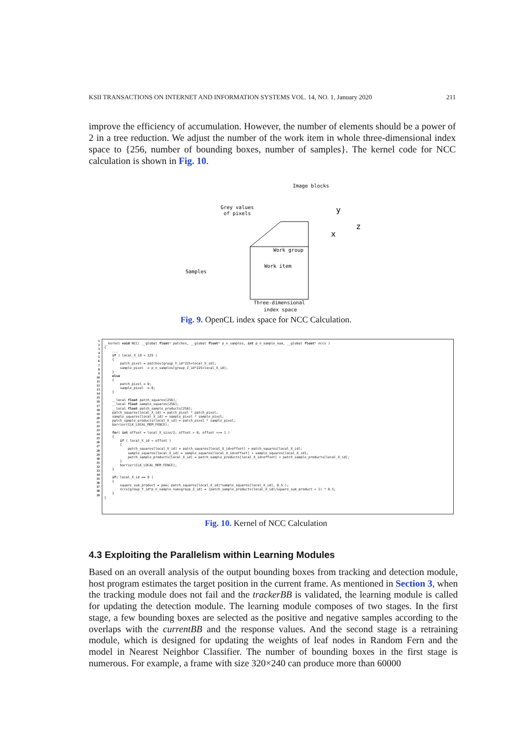KSII TRANSACTIONS ON INTERNET AND INFORMATION SYSTEMS VOL. 14, NO. 1, January 2020 211
improve the efficiency of accumulation. However, the number of elements should be a power of 2 in a tree reduction. We adjust the number of the work item in whole three-dimensional index space to {256, number of bounding boxes, number of samples}. The kernel code for NCC calculation is shown in Fig. 10.
Image blocks
Grey values
of pixels
y
z
x
Work group
Work item
Samples
Three-dimensional
index space
Fig. 9. OpenCL index space for NCC Calculation.
1
2
3
4
5
6
7
8
9
10
11
12
13
14
15
16
17
18
19
20
21
22
23
24
25
26
27
28
29
30
31
32
33
34
35
36
37
38
39
__kernel void NCC( __global float* patches, __global float* p_n_samples, int p_n_sample_num, __global float* nccs ) { ... if ( local_X_id < 225 ) { patch_pixel = patches[group_Y_id*225+local_X_id]; sample_pixel = p_n_samples[group_Z_id*225+local_X_id]; } else { patch_pixel = 0; sample_pixel = 0; } __local float patch_squares[256]; __local float sample_squares[256]; __local float patch_sample_products[256]; patch_squares[local_X_id] = patch_pixel * patch_pixel; sample_squares[local_X_id] = sample_pixel * sample_pixel; patch_sample_products[local_X_id] = patch_pixel * sample_pixel; barrier(CLK_LOCAL_MEM_FENCE); for( int offset = local_X_size/2; offset > 0; offset >>= 1 ) { if ( local_X_id < offset ) { patch_squares[local_X_id] = patch_squares[local_X_id+offset] + patch_squares[local_X_id]; sample_squares[local_X_id] = sample_squares[local_X_id+offset] + sample_squares[local_X_id]; patch_sample_products[local_X_id] = patch_sample_products[local_X_id+offset] + patch_sample_products[local_X_id]; } barrier(CLK_LOCAL_MEM_FENCE); } if( local_X_id == 0 ) { square_sum_product = pow( patch_squares[local_X_id]*sample_squares[local_X_id], 0.5 ); nccs[group_Y_id*p_n_sample_num+group_Z_id] = (patch_sample_products[local_X_id]/square_sum_product + 1) * 0.5; } }
Fig. 10. Kernel of NCC Calculation
4.3 Exploiting the Parallelism within Learning Modules
Based on an overall analysis of the output bounding boxes from tracking and detection module, host program estimates the target position in the current frame. As mentioned in Section 3, when the tracking module does not fail and the trackerBB is validated, the learning module is called for updating the detection module. The learning module composes of two stages. In the first stage, a few bounding boxes are selected as the positive and negative samples according to the overlaps with the currentBB and the response values. And the second stage is a retraining module, which is designed for updating the weights of leaf nodes in Random Fern and the model in Nearest Neighbor Classifier. The number of bounding boxes in the first stage is numerous. For example, a frame with size 320×240 can produce more than 60000